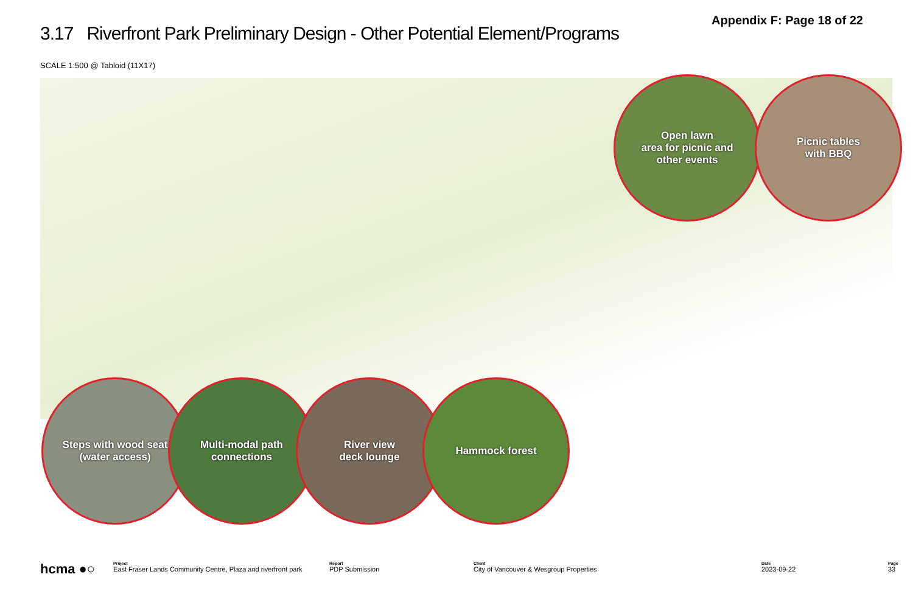Appendix F: Page 18 of 22
3.17 Riverfront Park Preliminary Design - Other Potential Element/Programs
SCALE 1:500 @ Tabloid (11X17)
Open lawn
area for picnic and
other events
Picnic tables
with BBQ
Steps with wood seat
(water access)
Multi-modal path
connections
River view
deck lounge
Hammock forest
hcma ●○
Project
East Fraser Lands Community Centre, Plaza and riverfront park
Report
PDP Submission
Client
City of Vancouver & Wesgroup Properties
Date
2023-09-22
Page
33